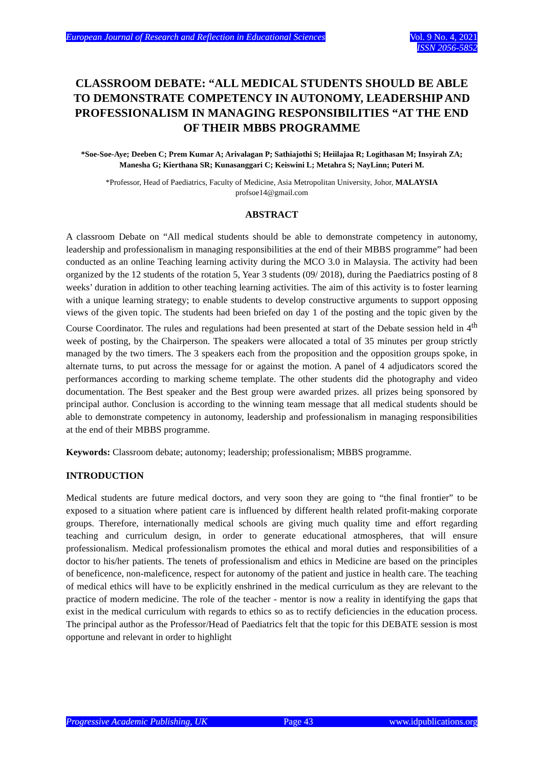European Journal of Research and Reflection in Educational Sciences
Vol. 9 No. 4, 2021
ISSN 2056-5852
CLASSROOM DEBATE: “ALL MEDICAL STUDENTS SHOULD BE ABLE TO DEMONSTRATE COMPETENCY IN AUTONOMY, LEADERSHIP AND PROFESSIONALISM IN MANAGING RESPONSIBILITIES “AT THE END OF THEIR MBBS PROGRAMME
*Soe-Soe-Aye; Deeben C; Prem Kumar A; Arivalagan P; Sathiajothi S; Heiilajaa R; Logithasan M; Insyirah ZA; Manesha G; Kierthana SR; Kunasanggari C; Keiswini L; Metahra S; NayLinn; Puteri M.
*Professor, Head of Paediatrics, Faculty of Medicine, Asia Metropolitan University, Johor, MALAYSIA
profsoe14@gmail.com
ABSTRACT
A classroom Debate on “All medical students should be able to demonstrate competency in autonomy, leadership and professionalism in managing responsibilities at the end of their MBBS programme” had been conducted as an online Teaching learning activity during the MCO 3.0 in Malaysia. The activity had been organized by the 12 students of the rotation 5, Year 3 students (09/ 2018), during the Paediatrics posting of 8 weeks’ duration in addition to other teaching learning activities. The aim of this activity is to foster learning with a unique learning strategy; to enable students to develop constructive arguments to support opposing views of the given topic. The students had been briefed on day 1 of the posting and the topic given by the Course Coordinator. The rules and regulations had been presented at start of the Debate session held in 4<sup>th</sup> week of posting, by the Chairperson. The speakers were allocated a total of 35 minutes per group strictly managed by the two timers. The 3 speakers each from the proposition and the opposition groups spoke, in alternate turns, to put across the message for or against the motion. A panel of 4 adjudicators scored the performances according to marking scheme template. The other students did the photography and video documentation. The Best speaker and the Best group were awarded prizes. all prizes being sponsored by principal author. Conclusion is according to the winning team message that all medical students should be able to demonstrate competency in autonomy, leadership and professionalism in managing responsibilities at the end of their MBBS programme.
Keywords: Classroom debate; autonomy; leadership; professionalism; MBBS programme.
INTRODUCTION
Medical students are future medical doctors, and very soon they are going to “the final frontier” to be exposed to a situation where patient care is influenced by different health related profit-making corporate groups. Therefore, internationally medical schools are giving much quality time and effort regarding teaching and curriculum design, in order to generate educational atmospheres, that will ensure professionalism. Medical professionalism promotes the ethical and moral duties and responsibilities of a doctor to his/her patients. The tenets of professionalism and ethics in Medicine are based on the principles of beneficence, non-maleficence, respect for autonomy of the patient and justice in health care. The teaching of medical ethics will have to be explicitly enshrined in the medical curriculum as they are relevant to the practice of modern medicine. The role of the teacher - mentor is now a reality in identifying the gaps that exist in the medical curriculum with regards to ethics so as to rectify deficiencies in the education process. The principal author as the Professor/Head of Paediatrics felt that the topic for this DEBATE session is most opportune and relevant in order to highlight
Progressive Academic Publishing, UK Page 43 www.idpublications.org